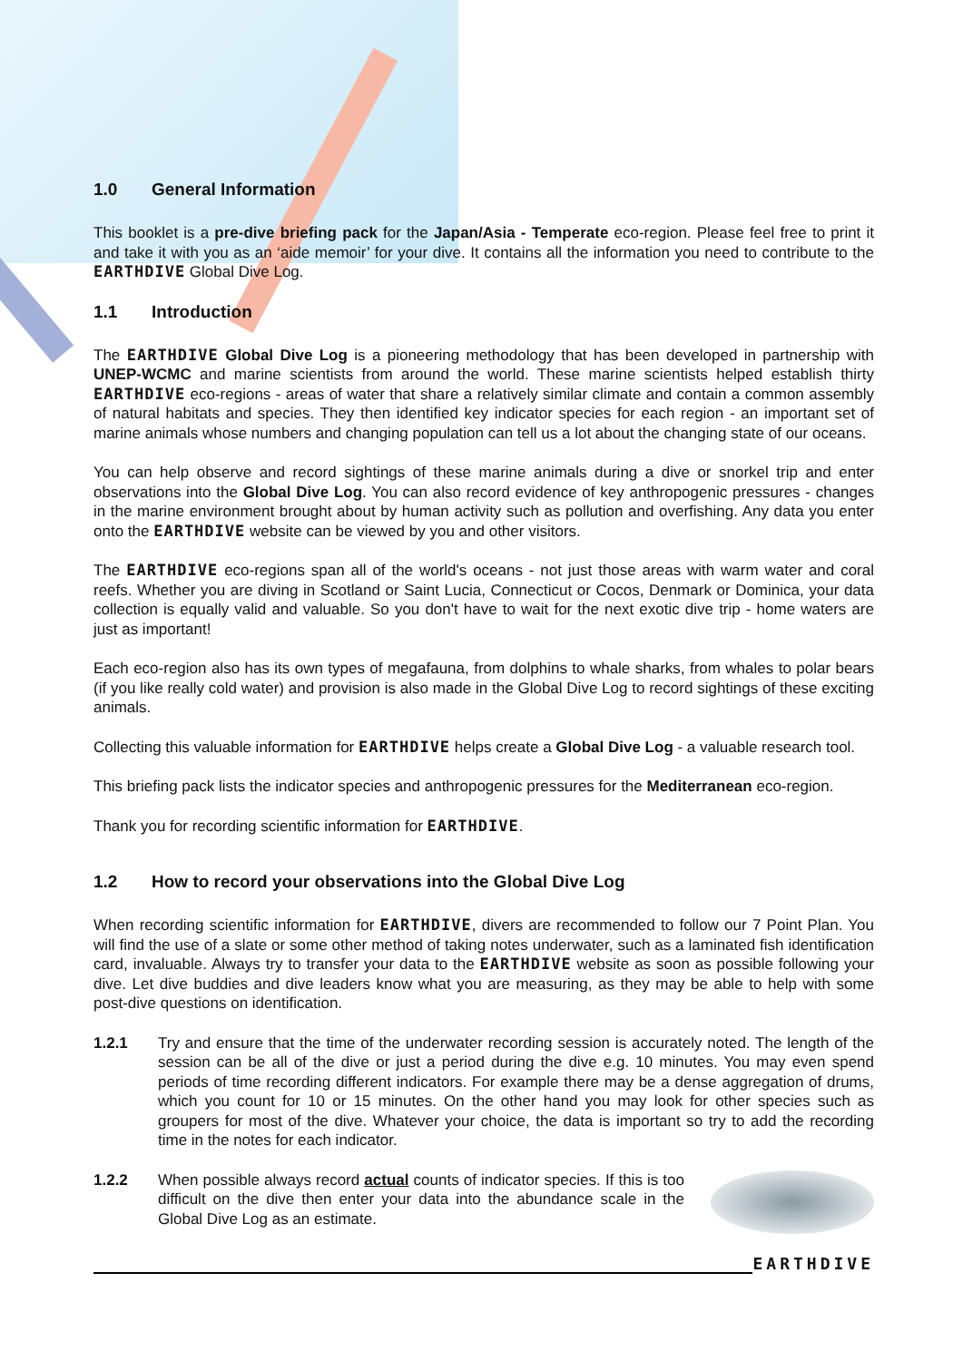1.0 General Information
This booklet is a pre-dive briefing pack for the Japan/Asia - Temperate eco-region. Please feel free to print it and take it with you as an ‘aide memoir’ for your dive. It contains all the information you need to contribute to the EARTHDIVE Global Dive Log.
1.1 Introduction
The EARTHDIVE Global Dive Log is a pioneering methodology that has been developed in partnership with UNEP-WCMC and marine scientists from around the world. These marine scientists helped establish thirty EARTHDIVE eco-regions - areas of water that share a relatively similar climate and contain a common assembly of natural habitats and species. They then identified key indicator species for each region - an important set of marine animals whose numbers and changing population can tell us a lot about the changing state of our oceans.
You can help observe and record sightings of these marine animals during a dive or snorkel trip and enter observations into the Global Dive Log. You can also record evidence of key anthropogenic pressures - changes in the marine environment brought about by human activity such as pollution and overfishing. Any data you enter onto the EARTHDIVE website can be viewed by you and other visitors.
The EARTHDIVE eco-regions span all of the world's oceans - not just those areas with warm water and coral reefs. Whether you are diving in Scotland or Saint Lucia, Connecticut or Cocos, Denmark or Dominica, your data collection is equally valid and valuable. So you don't have to wait for the next exotic dive trip - home waters are just as important!
Each eco-region also has its own types of megafauna, from dolphins to whale sharks, from whales to polar bears (if you like really cold water) and provision is also made in the Global Dive Log to record sightings of these exciting animals.
Collecting this valuable information for EARTHDIVE helps create a Global Dive Log - a valuable research tool.
This briefing pack lists the indicator species and anthropogenic pressures for the Mediterranean eco-region.
Thank you for recording scientific information for EARTHDIVE.
1.2 How to record your observations into the Global Dive Log
When recording scientific information for EARTHDIVE, divers are recommended to follow our 7 Point Plan. You will find the use of a slate or some other method of taking notes underwater, such as a laminated fish identification card, invaluable. Always try to transfer your data to the EARTHDIVE website as soon as possible following your dive. Let dive buddies and dive leaders know what you are measuring, as they may be able to help with some post-dive questions on identification.
1.2.1 Try and ensure that the time of the underwater recording session is accurately noted. The length of the session can be all of the dive or just a period during the dive e.g. 10 minutes. You may even spend periods of time recording different indicators. For example there may be a dense aggregation of drums, which you count for 10 or 15 minutes. On the other hand you may look for other species such as groupers for most of the dive. Whatever your choice, the data is important so try to add the recording time in the notes for each indicator.
1.2.2 When possible always record actual counts of indicator species. If this is too difficult on the dive then enter your data into the abundance scale in the Global Dive Log as an estimate.
EARTHDIVE